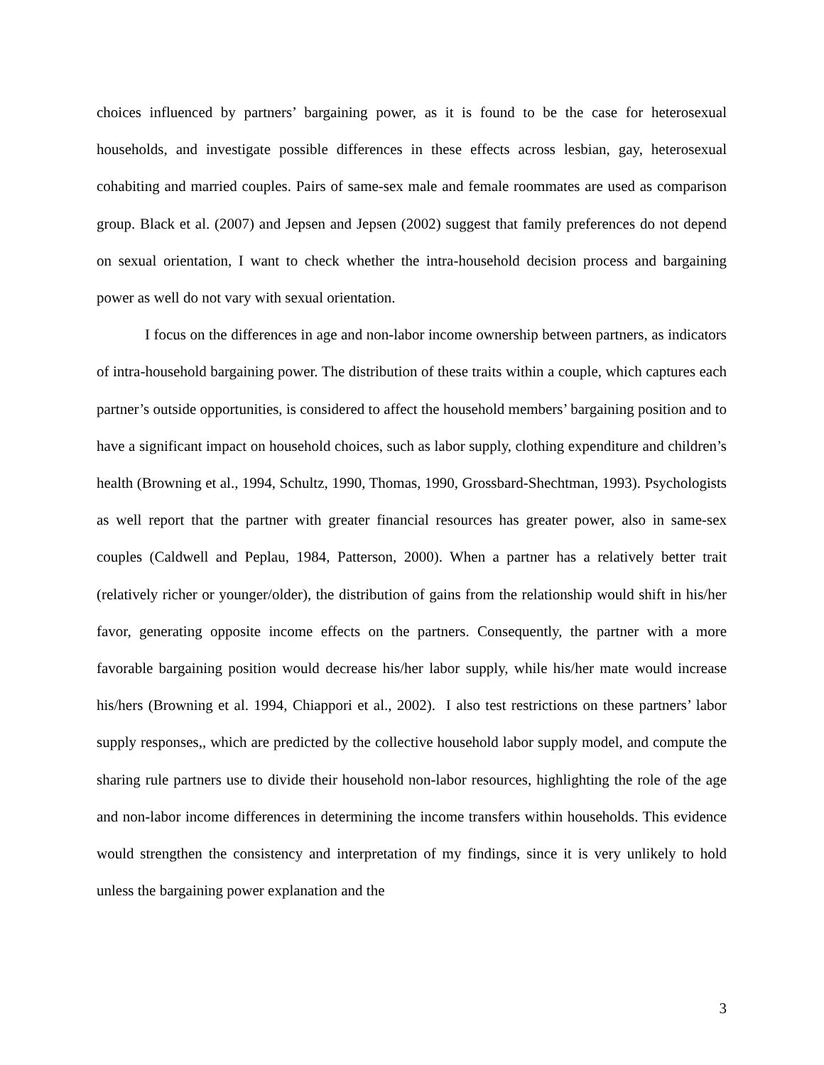choices influenced by partners’ bargaining power, as it is found to be the case for heterosexual households, and investigate possible differences in these effects across lesbian, gay, heterosexual cohabiting and married couples. Pairs of same-sex male and female roommates are used as comparison group. Black et al. (2007) and Jepsen and Jepsen (2002) suggest that family preferences do not depend on sexual orientation, I want to check whether the intra-household decision process and bargaining power as well do not vary with sexual orientation.
I focus on the differences in age and non-labor income ownership between partners, as indicators of intra-household bargaining power. The distribution of these traits within a couple, which captures each partner’s outside opportunities, is considered to affect the household members’ bargaining position and to have a significant impact on household choices, such as labor supply, clothing expenditure and children’s health (Browning et al., 1994, Schultz, 1990, Thomas, 1990, Grossbard-Shechtman, 1993). Psychologists as well report that the partner with greater financial resources has greater power, also in same-sex couples (Caldwell and Peplau, 1984, Patterson, 2000). When a partner has a relatively better trait (relatively richer or younger/older), the distribution of gains from the relationship would shift in his/her favor, generating opposite income effects on the partners. Consequently, the partner with a more favorable bargaining position would decrease his/her labor supply, while his/her mate would increase his/hers (Browning et al. 1994, Chiappori et al., 2002). I also test restrictions on these partners’ labor supply responses,, which are predicted by the collective household labor supply model, and compute the sharing rule partners use to divide their household non-labor resources, highlighting the role of the age and non-labor income differences in determining the income transfers within households. This evidence would strengthen the consistency and interpretation of my findings, since it is very unlikely to hold unless the bargaining power explanation and the
3